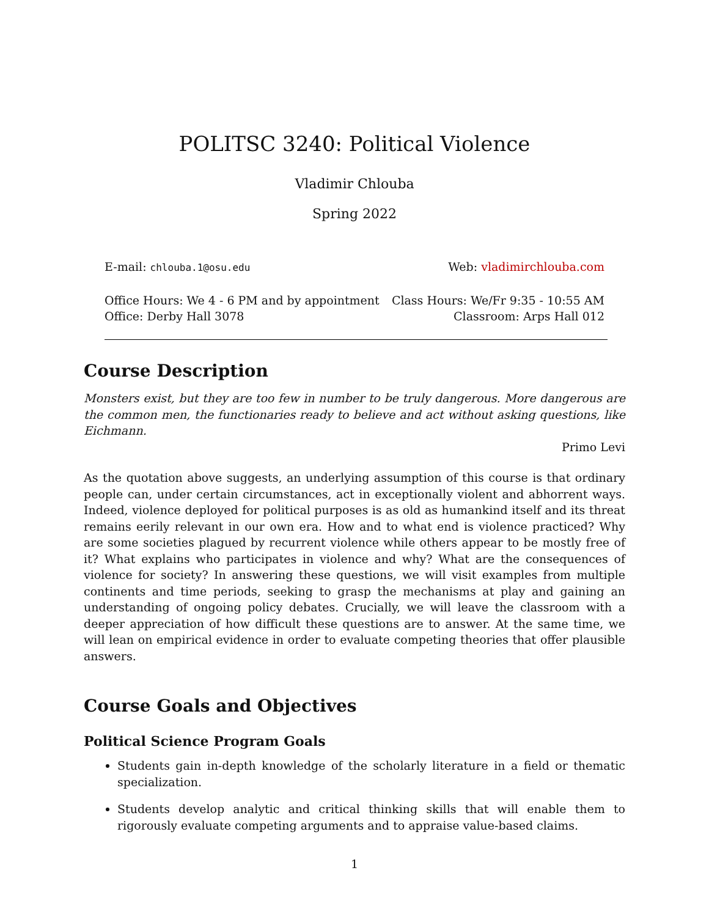POLITSC 3240: Political Violence
Vladimir Chlouba
Spring 2022
E-mail: chlouba.1@osu.edu Web: vladimirchlouba.com
Office Hours: We 4 - 6 PM and by appointment Class Hours: We/Fr 9:35 - 10:55 AM
Office: Derby Hall 3078 Classroom: Arps Hall 012
Course Description
Monsters exist, but they are too few in number to be truly dangerous. More dangerous are the common men, the functionaries ready to believe and act without asking questions, like Eichmann.
Primo Levi
As the quotation above suggests, an underlying assumption of this course is that ordinary people can, under certain circumstances, act in exceptionally violent and abhorrent ways. Indeed, violence deployed for political purposes is as old as humankind itself and its threat remains eerily relevant in our own era. How and to what end is violence practiced? Why are some societies plagued by recurrent violence while others appear to be mostly free of it? What explains who participates in violence and why? What are the consequences of violence for society? In answering these questions, we will visit examples from multiple continents and time periods, seeking to grasp the mechanisms at play and gaining an understanding of ongoing policy debates. Crucially, we will leave the classroom with a deeper appreciation of how difficult these questions are to answer. At the same time, we will lean on empirical evidence in order to evaluate competing theories that offer plausible answers.
Course Goals and Objectives
Political Science Program Goals
Students gain in-depth knowledge of the scholarly literature in a field or thematic specialization.
Students develop analytic and critical thinking skills that will enable them to rigorously evaluate competing arguments and to appraise value-based claims.
1